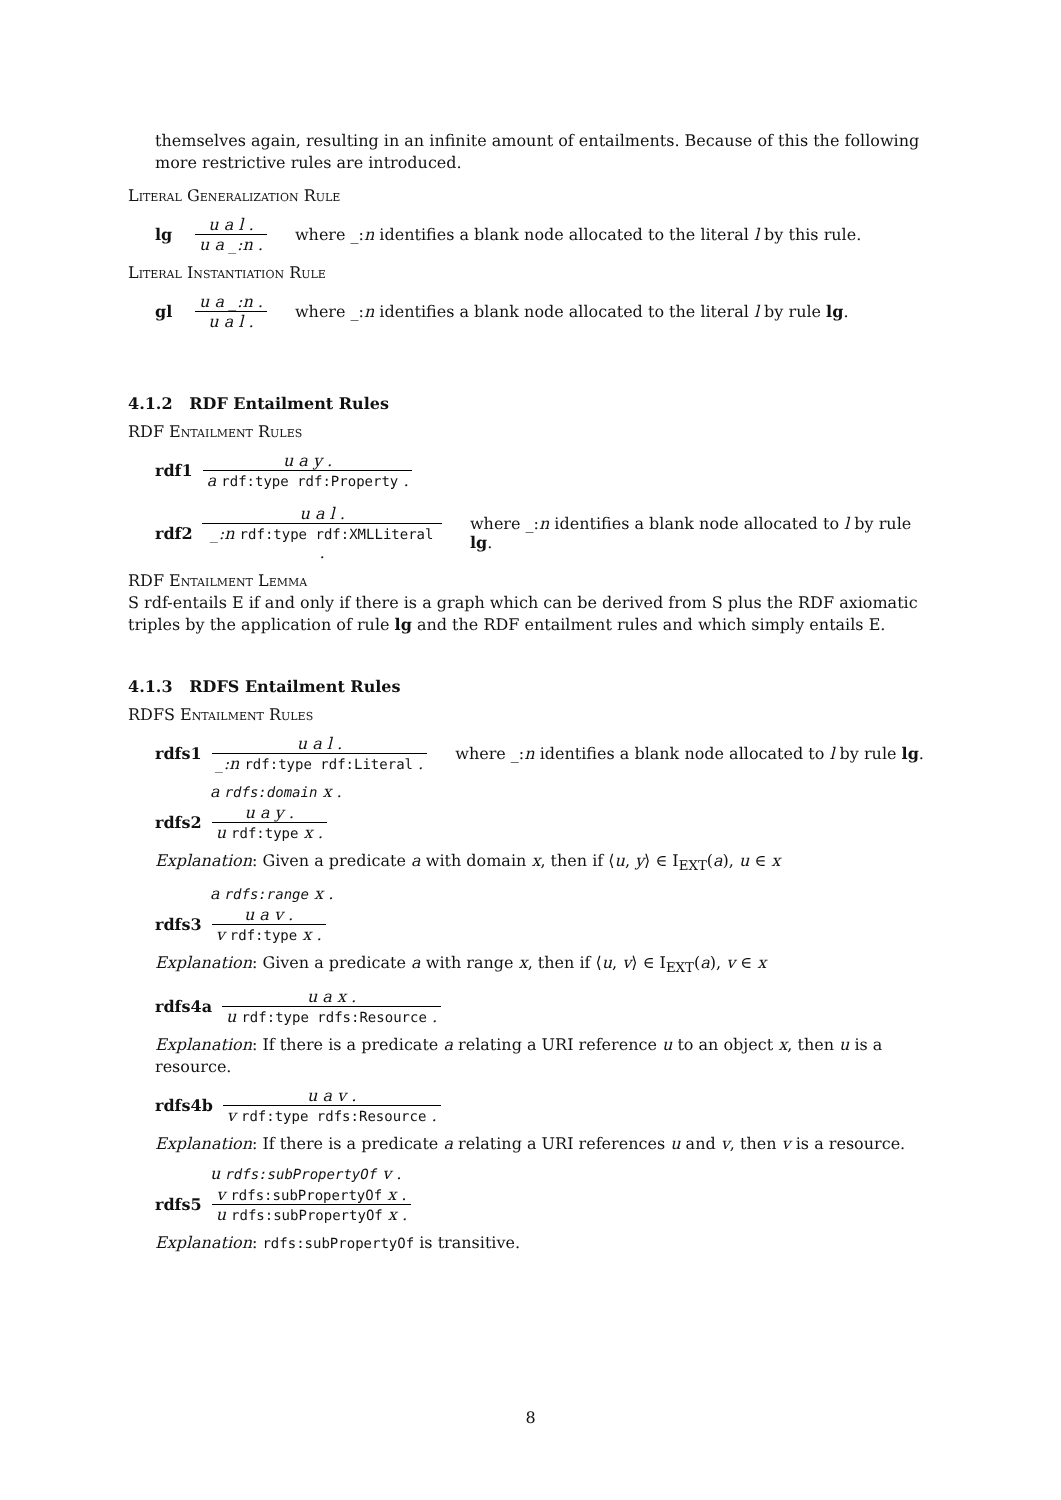themselves again, resulting in an infinite amount of entailments. Because of this the following more restrictive rules are introduced.
Literal Generalization Rule
lg u a l . u a _:n . where _:n identifies a blank node allocated to the literal l by this rule.
Literal Instantiation Rule
gl u a _:n . u a l . where _:n identifies a blank node allocated to the literal l by rule lg.
4.1.2 RDF Entailment Rules
RDF Entailment Rules
rdf1 u a y . a rdf:type rdf:Property .
rdf2 u a l . _:n rdf:type rdf:XMLLiteral . where _:n identifies a blank node allocated to l by rule lg.
RDF Entailment Lemma
S rdf-entails E if and only if there is a graph which can be derived from S plus the RDF axiomatic triples by the application of rule lg and the RDF entailment rules and which simply entails E.
4.1.3 RDFS Entailment Rules
RDFS Entailment Rules
rdfs1 u a l . _:n rdf:type rdf:Literal . where _:n identifies a blank node allocated to l by rule lg.
a rdfs:domain x .
rdfs2 u a y . u rdf:type x .
Explanation: Given a predicate a with domain x, then if ⟨u, y⟩ ∈ I<sub>EXT</sub>(a), u ∈ x
a rdfs:range x .
rdfs3 u a v . v rdf:type x .
Explanation: Given a predicate a with range x, then if ⟨u, v⟩ ∈ I<sub>EXT</sub>(a), v ∈ x
rdfs4a u a x . u rdf:type rdfs:Resource .
Explanation: If there is a predicate a relating a URI reference u to an object x, then u is a resource.
rdfs4b u a v . v rdf:type rdfs:Resource .
Explanation: If there is a predicate a relating a URI references u and v, then v is a resource.
u rdfs:subPropertyOf v .
rdfs5 v rdfs:subPropertyOf x . u rdfs:subPropertyOf x .
Explanation: rdfs:subPropertyOf is transitive.
8